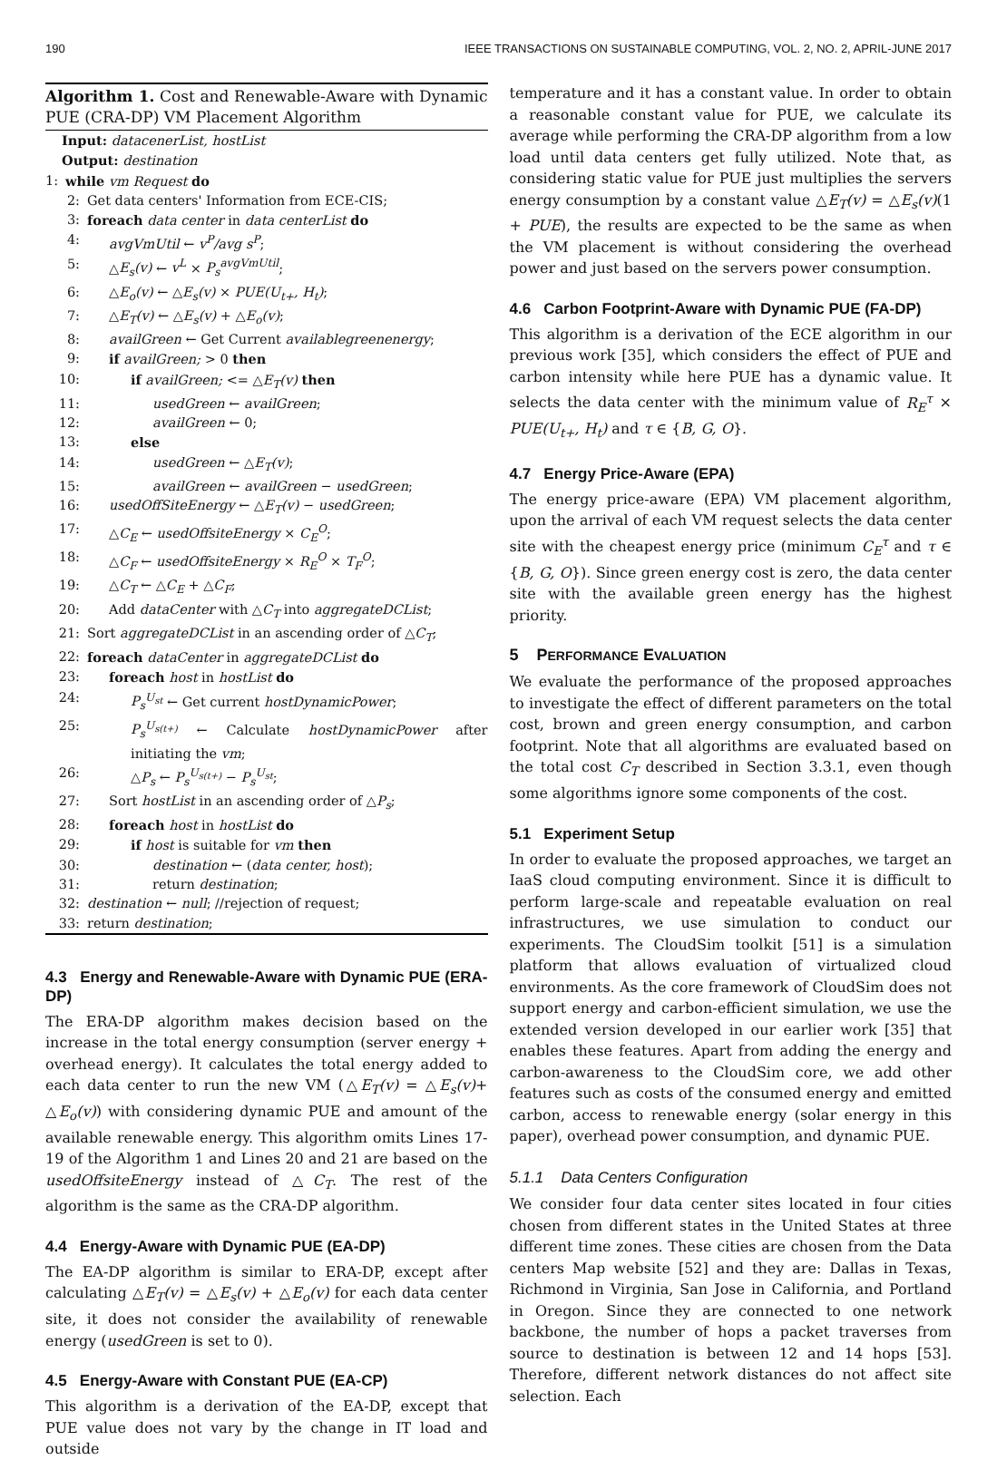190 IEEE TRANSACTIONS ON SUSTAINABLE COMPUTING, VOL. 2, NO. 2, APRIL-JUNE 2017
Algorithm 1. Cost and Renewable-Aware with Dynamic PUE (CRA-DP) VM Placement Algorithm
Input: datacenerList, hostList
Output: destination
1: while vm Request do
2: Get data centers' Information from ECE-CIS;
3: foreach data center in data centerList do
4: avgVmUtil ← v<sup>P</sup>/avg s<sup>P</sup>;
5: △E<sub>s</sub>(v) ← v<sup>L</sup> × P<sub>s</sub><sup>avgVmUtil</sup>;
6: △E<sub>o</sub>(v) ← △E<sub>s</sub>(v) × PUE(U<sub>t+</sub>, H<sub>t</sub>);
7: △E<sub>T</sub>(v) ← △E<sub>s</sub>(v) + △E<sub>o</sub>(v);
8: availGreen ← Get Current availablegreenenergy;
9: if availGreen; > 0 then
10: if availGreen; <= △E<sub>T</sub>(v) then
11: usedGreen ← availGreen;
12: availGreen ← 0;
13: else
14: usedGreen ← △E<sub>T</sub>(v);
15: availGreen ← availGreen − usedGreen;
16: usedOffSiteEnergy ← △E<sub>T</sub>(v) − usedGreen;
17: △C<sub>E</sub> ← usedOffsiteEnergy × C<sub>E</sub><sup>O</sup>;
18: △C<sub>F</sub> ← usedOffsiteEnergy × R<sub>E</sub><sup>O</sup> × T<sub>F</sub><sup>O</sup>;
19: △C<sub>T</sub> ← △C<sub>E</sub> + △C<sub>F</sub>;
20: Add dataCenter with △C<sub>T</sub> into aggregateDCList;
21: Sort aggregateDCList in an ascending order of △C<sub>T</sub>;
22: foreach dataCenter in aggregateDCList do
23: foreach host in hostList do
24: P<sub>s</sub><sup>U<sub>st</sub></sup> ← Get current hostDynamicPower;
25: P<sub>s</sub><sup>U<sub>s(t+)</sub></sup> ← Calculate hostDynamicPower after initiating the vm;
26: △P<sub>s</sub> ← P<sub>s</sub><sup>U<sub>s(t+)</sub></sup> − P<sub>s</sub><sup>U<sub>st</sub></sup>;
27: Sort hostList in an ascending order of △P<sub>s</sub>;
28: foreach host in hostList do
29: if host is suitable for vm then
30: destination ← (data center, host);
31: return destination;
32: destination ← null; //rejection of request;
33: return destination;
4.3 Energy and Renewable-Aware with Dynamic PUE (ERA-DP)
The ERA-DP algorithm makes decision based on the increase in the total energy consumption (server energy + overhead energy). It calculates the total energy added to each data center to run the new VM (△E<sub>T</sub>(v) = △E<sub>s</sub>(v)+ △E<sub>o</sub>(v)) with considering dynamic PUE and amount of the available renewable energy. This algorithm omits Lines 17-19 of the Algorithm 1 and Lines 20 and 21 are based on the usedOffsiteEnergy instead of △C<sub>T</sub>. The rest of the algorithm is the same as the CRA-DP algorithm.
4.4 Energy-Aware with Dynamic PUE (EA-DP)
The EA-DP algorithm is similar to ERA-DP, except after calculating △E<sub>T</sub>(v) = △E<sub>s</sub>(v) + △E<sub>o</sub>(v) for each data center site, it does not consider the availability of renewable energy (usedGreen is set to 0).
4.5 Energy-Aware with Constant PUE (EA-CP)
This algorithm is a derivation of the EA-DP, except that PUE value does not vary by the change in IT load and outside
temperature and it has a constant value. In order to obtain a reasonable constant value for PUE, we calculate its average while performing the CRA-DP algorithm from a low load until data centers get fully utilized. Note that, as considering static value for PUE just multiplies the servers energy consumption by a constant value △E<sub>T</sub>(v) = △E<sub>s</sub>(v)(1 + PUE), the results are expected to be the same as when the VM placement is without considering the overhead power and just based on the servers power consumption.
4.6 Carbon Footprint-Aware with Dynamic PUE (FA-DP)
This algorithm is a derivation of the ECE algorithm in our previous work [35], which considers the effect of PUE and carbon intensity while here PUE has a dynamic value. It selects the data center with the minimum value of R<sub>E</sub><sup>τ</sup> × PUE(U<sub>t+</sub>, H<sub>t</sub>) and τ ∈ {B, G, O}.
4.7 Energy Price-Aware (EPA)
The energy price-aware (EPA) VM placement algorithm, upon the arrival of each VM request selects the data center site with the cheapest energy price (minimum C<sub>E</sub><sup>τ</sup> and τ ∈ {B, G, O}). Since green energy cost is zero, the data center site with the available green energy has the highest priority.
5 PERFORMANCE EVALUATION
We evaluate the performance of the proposed approaches to investigate the effect of different parameters on the total cost, brown and green energy consumption, and carbon footprint. Note that all algorithms are evaluated based on the total cost C<sub>T</sub> described in Section 3.3.1, even though some algorithms ignore some components of the cost.
5.1 Experiment Setup
In order to evaluate the proposed approaches, we target an IaaS cloud computing environment. Since it is difficult to perform large-scale and repeatable evaluation on real infrastructures, we use simulation to conduct our experiments. The CloudSim toolkit [51] is a simulation platform that allows evaluation of virtualized cloud environments. As the core framework of CloudSim does not support energy and carbon-efficient simulation, we use the extended version developed in our earlier work [35] that enables these features. Apart from adding the energy and carbon-awareness to the CloudSim core, we add other features such as costs of the consumed energy and emitted carbon, access to renewable energy (solar energy in this paper), overhead power consumption, and dynamic PUE.
5.1.1 Data Centers Configuration
We consider four data center sites located in four cities chosen from different states in the United States at three different time zones. These cities are chosen from the Data centers Map website [52] and they are: Dallas in Texas, Richmond in Virginia, San Jose in California, and Portland in Oregon. Since they are connected to one network backbone, the number of hops a packet traverses from source to destination is between 12 and 14 hops [53]. Therefore, different network distances do not affect site selection. Each